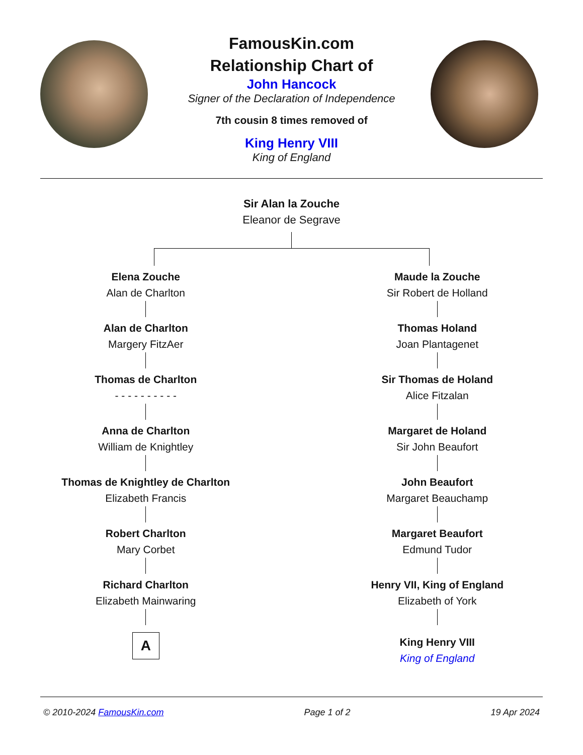FamousKin.com
Relationship Chart of
John Hancock
Signer of the Declaration of Independence
7th cousin 8 times removed of
King Henry VIII
King of England
Sir Alan la Zouche
Eleanor de Segrave
Elena Zouche
Alan de Charlton
Alan de Charlton
Margery FitzAer
Thomas de Charlton
- - - - - - - - - -
Anna de Charlton
William de Knightley
Thomas de Knightley de Charlton
Elizabeth Francis
Robert Charlton
Mary Corbet
Richard Charlton
Elizabeth Mainwaring
A
Maude la Zouche
Sir Robert de Holland
Thomas Holand
Joan Plantagenet
Sir Thomas de Holand
Alice Fitzalan
Margaret de Holand
Sir John Beaufort
John Beaufort
Margaret Beauchamp
Margaret Beaufort
Edmund Tudor
Henry VII, King of England
Elizabeth of York
King Henry VIII
King of England
© 2010-2024 FamousKin.com Page 1 of 2 19 Apr 2024